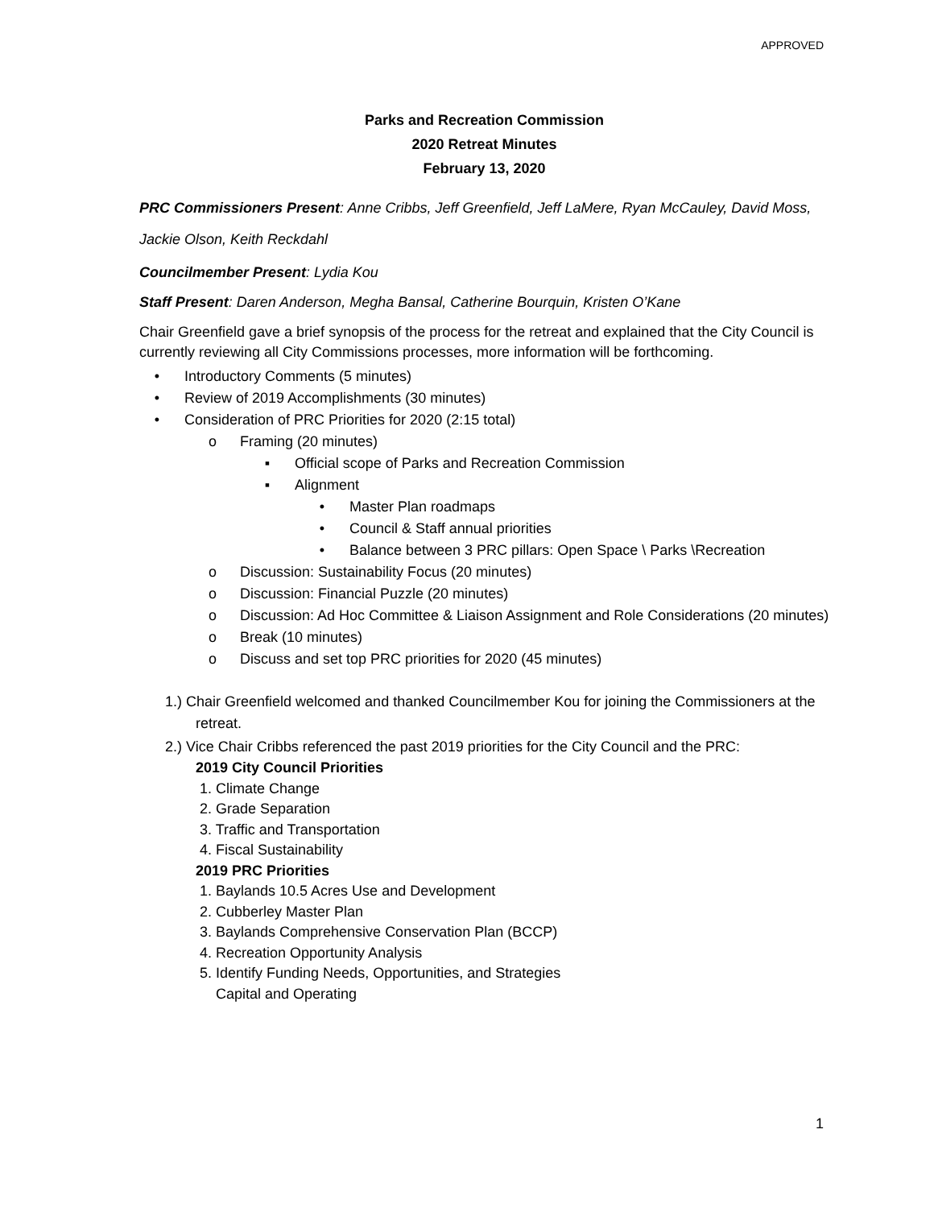APPROVED
Parks and Recreation Commission
2020 Retreat Minutes
February 13, 2020
PRC Commissioners Present: Anne Cribbs, Jeff Greenfield, Jeff LaMere, Ryan McCauley, David Moss,
Jackie Olson, Keith Reckdahl
Councilmember Present: Lydia Kou
Staff Present: Daren Anderson, Megha Bansal, Catherine Bourquin, Kristen O’Kane
Chair Greenfield gave a brief synopsis of the process for the retreat and explained that the City Council is currently reviewing all City Commissions processes, more information will be forthcoming.
• Introductory Comments (5 minutes)
• Review of 2019 Accomplishments (30 minutes)
• Consideration of PRC Priorities for 2020 (2:15 total)
o Framing (20 minutes)
▪ Official scope of Parks and Recreation Commission
▪ Alignment
• Master Plan roadmaps
• Council & Staff annual priorities
• Balance between 3 PRC pillars: Open Space \ Parks \Recreation
o Discussion: Sustainability Focus (20 minutes)
o Discussion: Financial Puzzle (20 minutes)
o Discussion: Ad Hoc Committee & Liaison Assignment and Role Considerations (20 minutes)
o Break (10 minutes)
o Discuss and set top PRC priorities for 2020 (45 minutes)
1.) Chair Greenfield welcomed and thanked Councilmember Kou for joining the Commissioners at the retreat.
2.) Vice Chair Cribbs referenced the past 2019 priorities for the City Council and the PRC:
2019 City Council Priorities
1. Climate Change
2. Grade Separation
3. Traffic and Transportation
4. Fiscal Sustainability
2019 PRC Priorities
1. Baylands 10.5 Acres Use and Development
2. Cubberley Master Plan
3. Baylands Comprehensive Conservation Plan (BCCP)
4. Recreation Opportunity Analysis
5. Identify Funding Needs, Opportunities, and Strategies
Capital and Operating
1